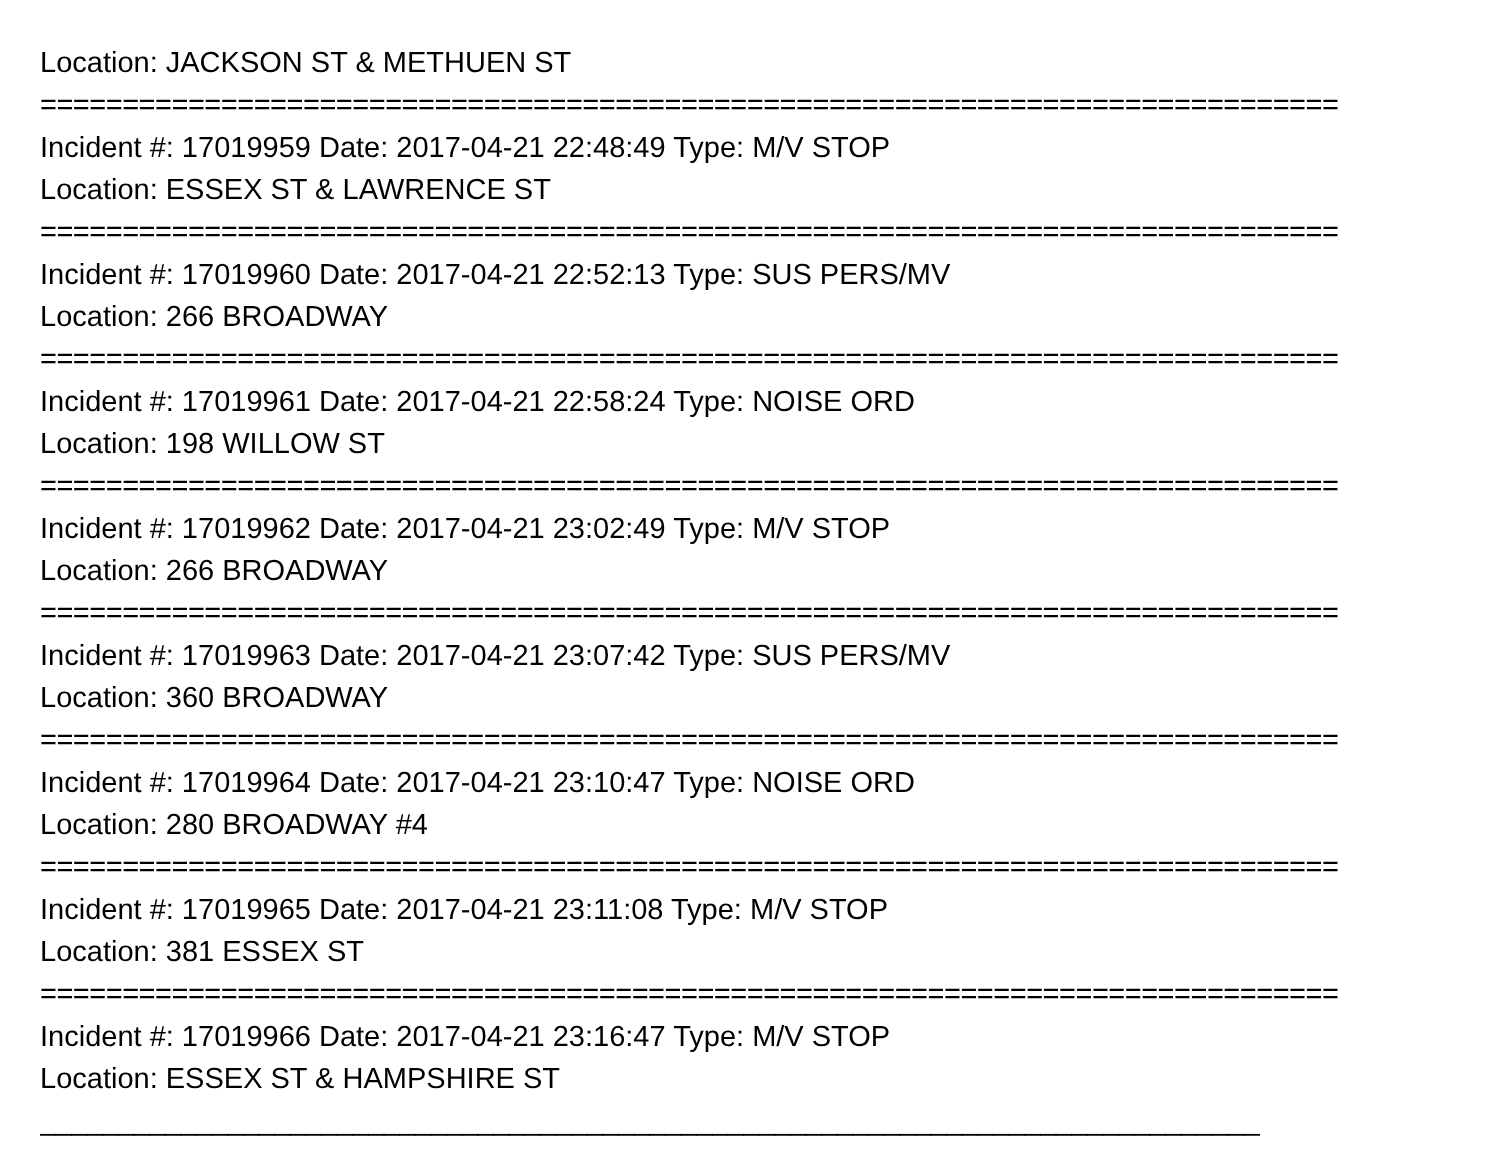Location: JACKSON ST & METHUEN ST
===============================================================================
Incident #: 17019959 Date: 2017-04-21 22:48:49 Type: M/V STOP
Location: ESSEX ST & LAWRENCE ST
===============================================================================
Incident #: 17019960 Date: 2017-04-21 22:52:13 Type: SUS PERS/MV
Location: 266 BROADWAY
===============================================================================
Incident #: 17019961 Date: 2017-04-21 22:58:24 Type: NOISE ORD
Location: 198 WILLOW ST
===============================================================================
Incident #: 17019962 Date: 2017-04-21 23:02:49 Type: M/V STOP
Location: 266 BROADWAY
===============================================================================
Incident #: 17019963 Date: 2017-04-21 23:07:42 Type: SUS PERS/MV
Location: 360 BROADWAY
===============================================================================
Incident #: 17019964 Date: 2017-04-21 23:10:47 Type: NOISE ORD
Location: 280 BROADWAY #4
===============================================================================
Incident #: 17019965 Date: 2017-04-21 23:11:08 Type: M/V STOP
Location: 381 ESSEX ST
===============================================================================
Incident #: 17019966 Date: 2017-04-21 23:16:47 Type: M/V STOP
Location: ESSEX ST & HAMPSHIRE ST
______________________________________________________________________________